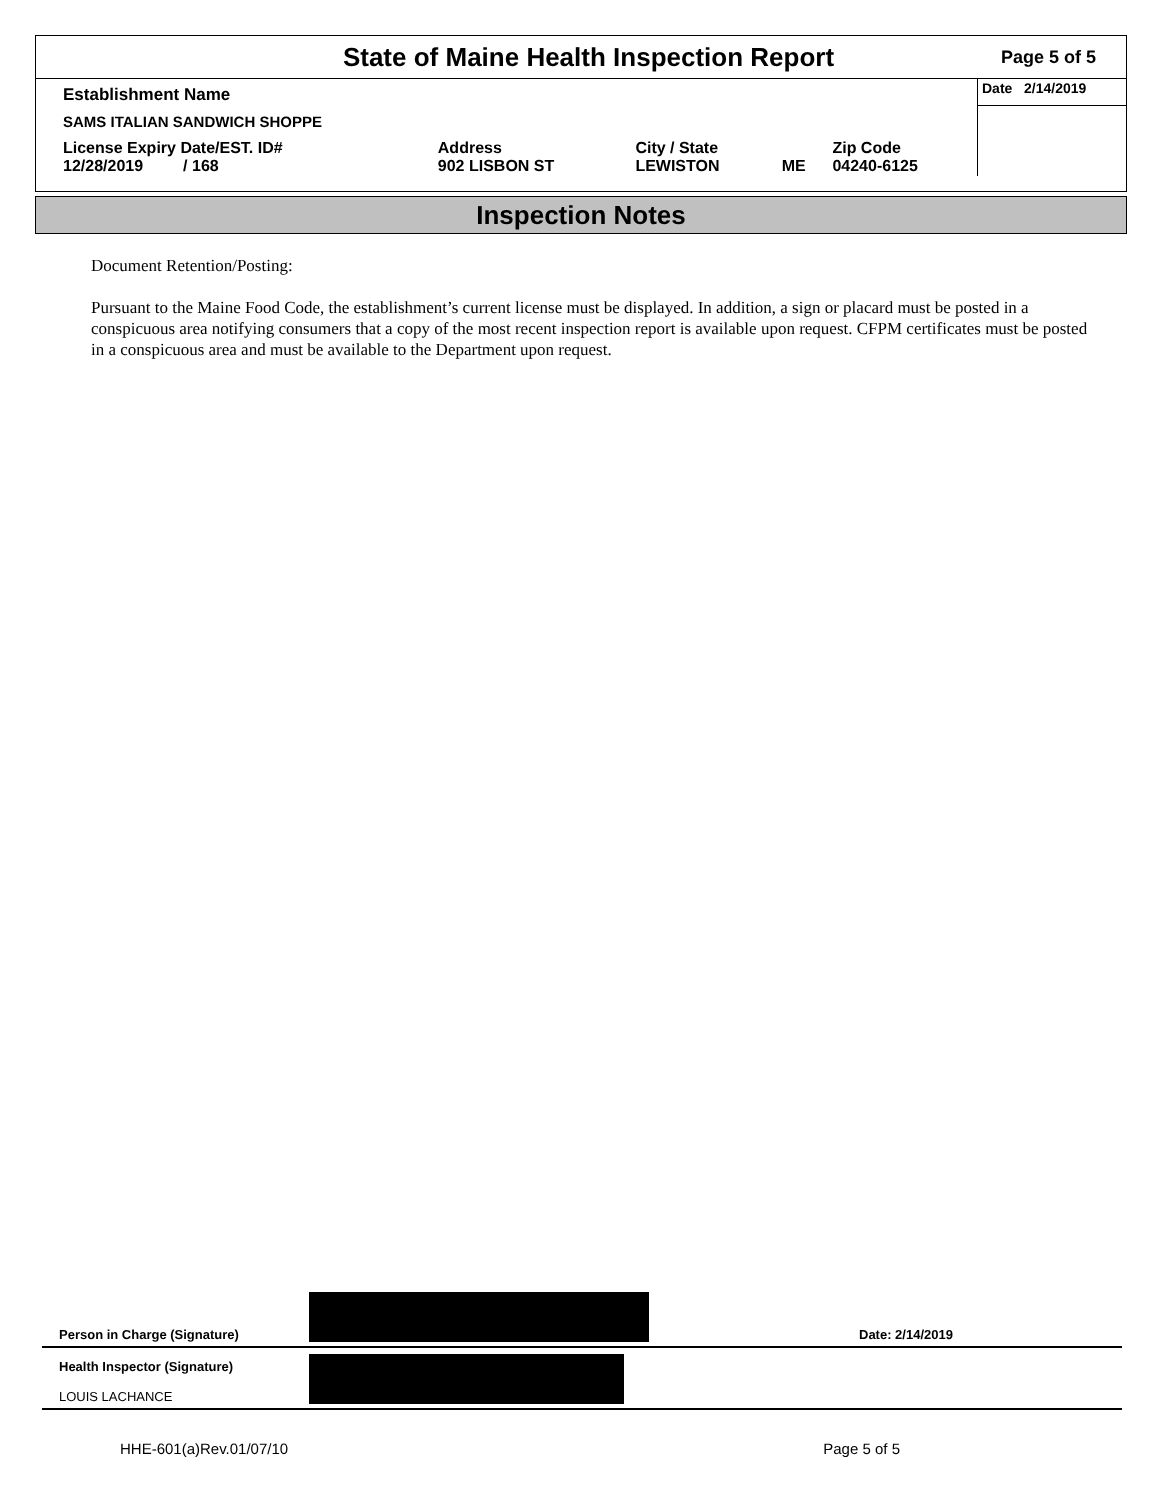State of Maine Health Inspection Report
Page 5 of 5
| Establishment Name | | | | | Date 2/14/2019 |
| SAMS ITALIAN SANDWICH SHOPPE | | | | | |
| License Expiry Date/EST. ID# 12/28/2019 / 168 | Address 902 LISBON ST | City / State LEWISTON | ME | Zip Code 04240-6125 | |
Inspection Notes
Document Retention/Posting:
Pursuant to the Maine Food Code, the establishment’s current license must be displayed. In addition, a sign or placard must be posted in a conspicuous area notifying consumers that a copy of the most recent inspection report is available upon request. CFPM certificates must be posted in a conspicuous area and must be available to the Department upon request.
Person in Charge (Signature)
Date: 2/14/2019
Health Inspector (Signature)
LOUIS LACHANCE
HHE-601(a)Rev.01/07/10 Page 5 of 5